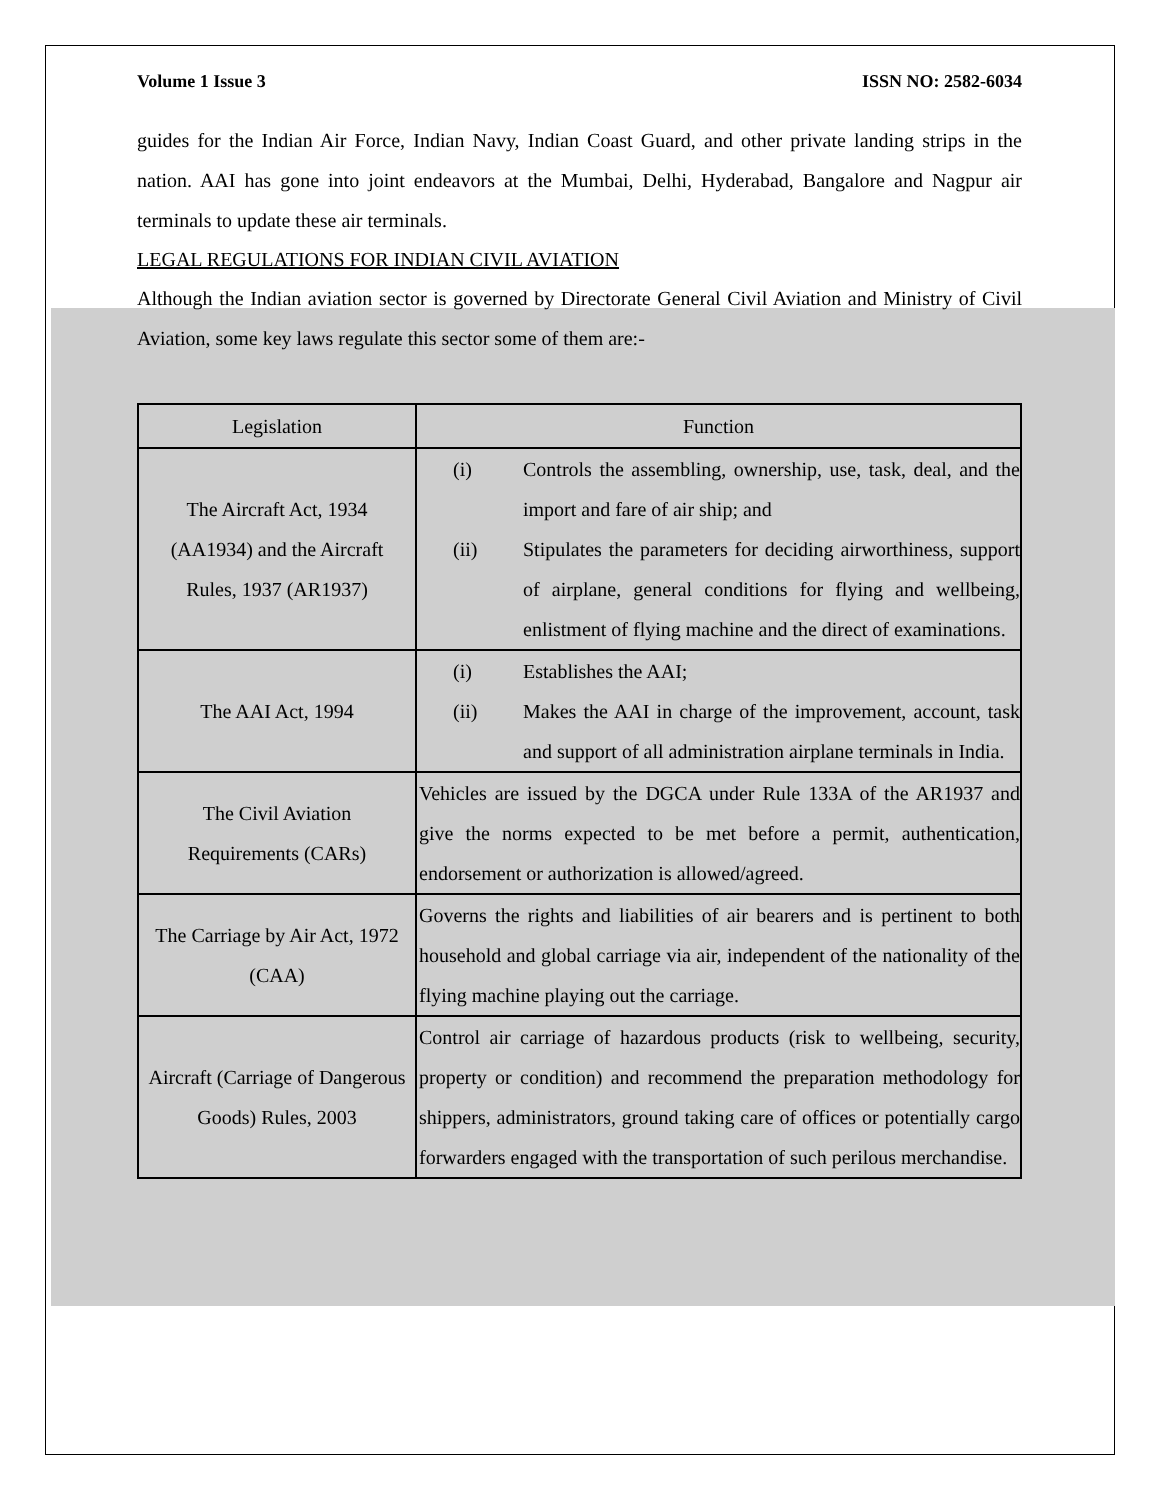Volume 1 Issue 3 ISSN NO: 2582-6034
guides for the Indian Air Force, Indian Navy, Indian Coast Guard, and other private landing strips in the nation. AAI has gone into joint endeavors at the Mumbai, Delhi, Hyderabad, Bangalore and Nagpur air terminals to update these air terminals.
LEGAL REGULATIONS FOR INDIAN CIVIL AVIATION
Although the Indian aviation sector is governed by Directorate General Civil Aviation and Ministry of Civil Aviation, some key laws regulate this sector some of them are:-
| Legislation | Function |
| --- | --- |
| The Aircraft Act, 1934 (AA1934) and the Aircraft Rules, 1937 (AR1937) | (i) Controls the assembling, ownership, use, task, deal, and the import and fare of air ship; and (ii) Stipulates the parameters for deciding airworthiness, support of airplane, general conditions for flying and wellbeing, enlistment of flying machine and the direct of examinations. |
| The AAI Act, 1994 | (i) Establishes the AAI; (ii) Makes the AAI in charge of the improvement, account, task and support of all administration airplane terminals in India. |
| The Civil Aviation Requirements (CARs) | Vehicles are issued by the DGCA under Rule 133A of the AR1937 and give the norms expected to be met before a permit, authentication, endorsement or authorization is allowed/agreed. |
| The Carriage by Air Act, 1972 (CAA) | Governs the rights and liabilities of air bearers and is pertinent to both household and global carriage via air, independent of the nationality of the flying machine playing out the carriage. |
| Aircraft (Carriage of Dangerous Goods) Rules, 2003 | Control air carriage of hazardous products (risk to wellbeing, security, property or condition) and recommend the preparation methodology for shippers, administrators, ground taking care of offices or potentially cargo forwarders engaged with the transportation of such perilous merchandise. |